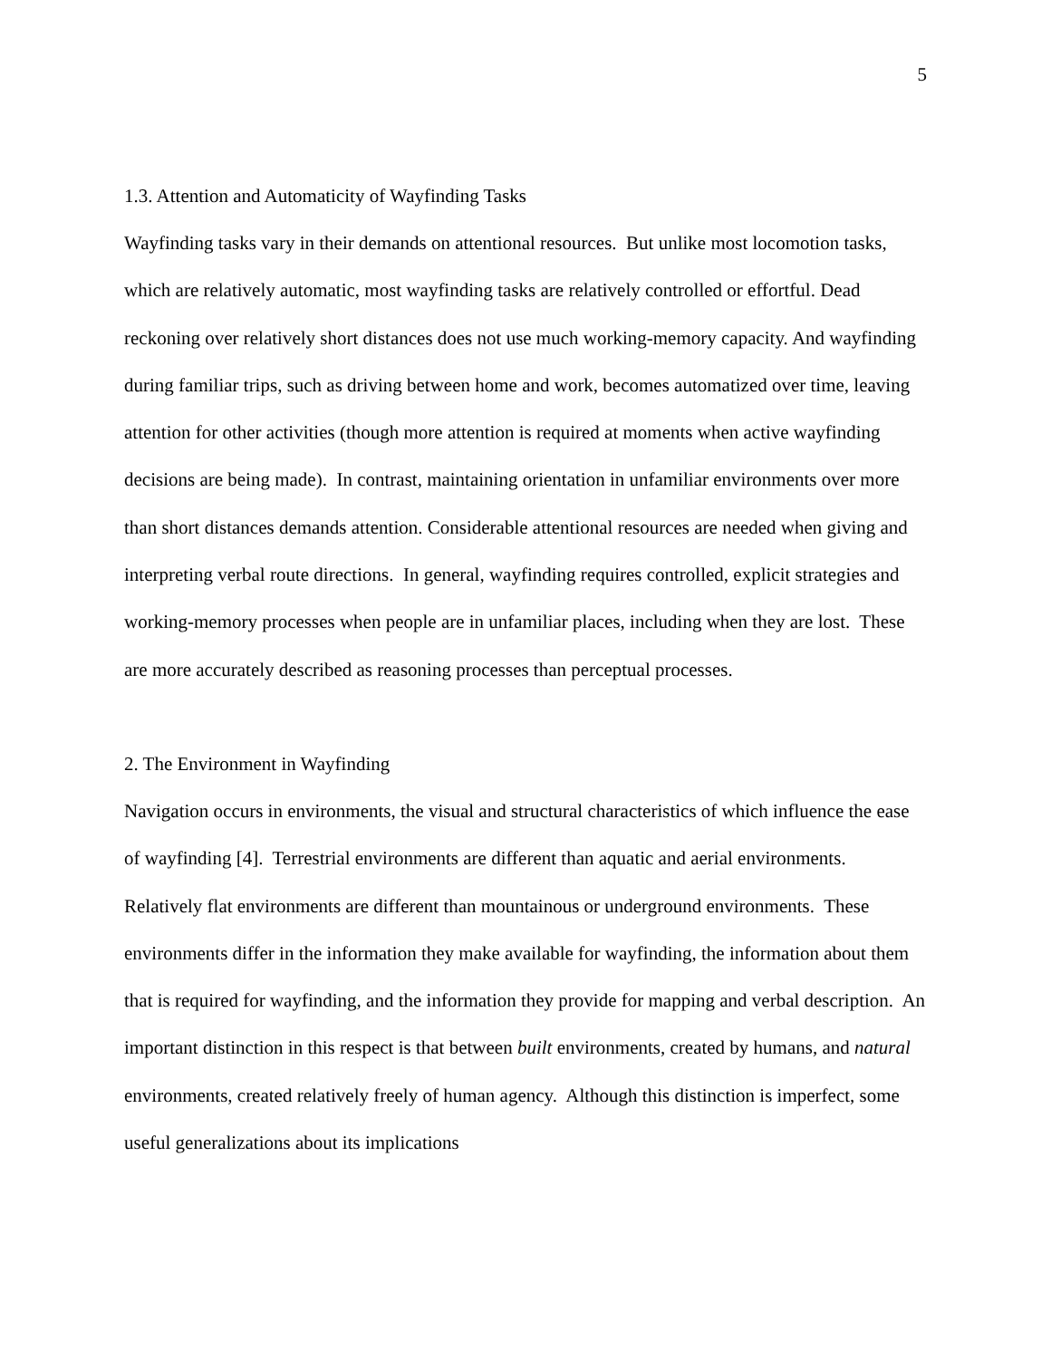5
1.3. Attention and Automaticity of Wayfinding Tasks
Wayfinding tasks vary in their demands on attentional resources. But unlike most locomotion tasks, which are relatively automatic, most wayfinding tasks are relatively controlled or effortful. Dead reckoning over relatively short distances does not use much working-memory capacity. And wayfinding during familiar trips, such as driving between home and work, becomes automatized over time, leaving attention for other activities (though more attention is required at moments when active wayfinding decisions are being made). In contrast, maintaining orientation in unfamiliar environments over more than short distances demands attention. Considerable attentional resources are needed when giving and interpreting verbal route directions. In general, wayfinding requires controlled, explicit strategies and working-memory processes when people are in unfamiliar places, including when they are lost. These are more accurately described as reasoning processes than perceptual processes.
2. The Environment in Wayfinding
Navigation occurs in environments, the visual and structural characteristics of which influence the ease of wayfinding [4]. Terrestrial environments are different than aquatic and aerial environments. Relatively flat environments are different than mountainous or underground environments. These environments differ in the information they make available for wayfinding, the information about them that is required for wayfinding, and the information they provide for mapping and verbal description. An important distinction in this respect is that between built environments, created by humans, and natural environments, created relatively freely of human agency. Although this distinction is imperfect, some useful generalizations about its implications